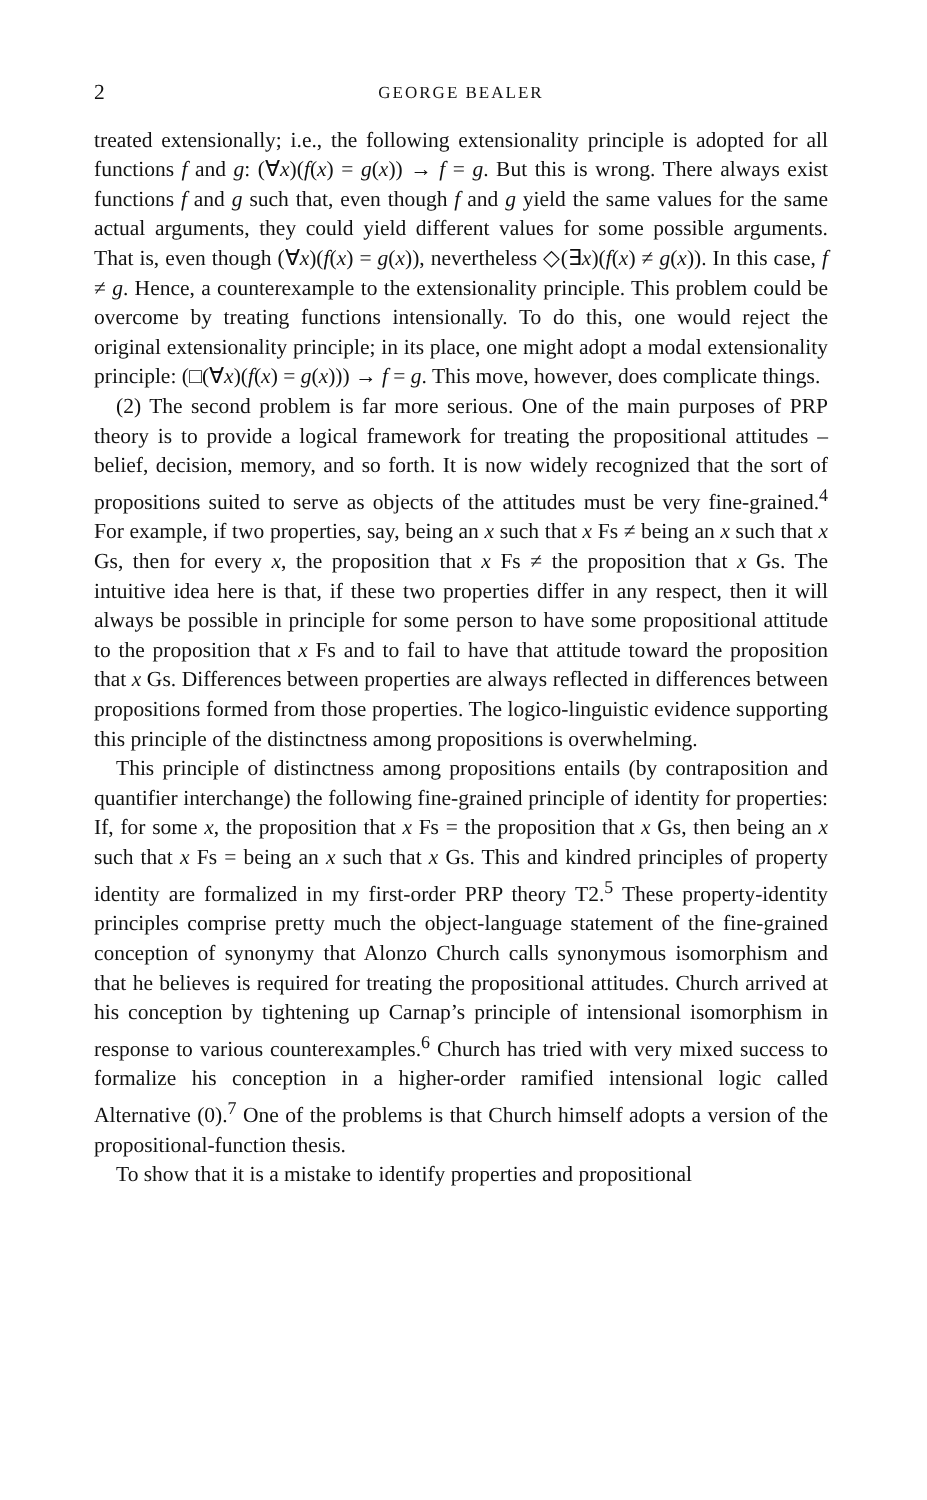2 GEORGE BEALER
treated extensionally; i.e., the following extensionality principle is adopted for all functions f and g: (∀x)(f(x) = g(x)) → f = g. But this is wrong. There always exist functions f and g such that, even though f and g yield the same values for the same actual arguments, they could yield different values for some possible arguments. That is, even though (∀x)(f(x) = g(x)), nevertheless ◇(∃x)(f(x) ≠ g(x)). In this case, f ≠ g. Hence, a counterexample to the extensionality principle. This problem could be overcome by treating functions intensionally. To do this, one would reject the original extensionality principle; in its place, one might adopt a modal extensionality principle: (□(∀x)(f(x) = g(x))) → f = g. This move, however, does complicate things.
(2) The second problem is far more serious. One of the main purposes of PRP theory is to provide a logical framework for treating the propositional attitudes – belief, decision, memory, and so forth. It is now widely recognized that the sort of propositions suited to serve as objects of the attitudes must be very fine-grained.<sup>4</sup> For example, if two properties, say, being an x such that x Fs ≠ being an x such that x Gs, then for every x, the proposition that x Fs ≠ the proposition that x Gs. The intuitive idea here is that, if these two properties differ in any respect, then it will always be possible in principle for some person to have some propositional attitude to the proposition that x Fs and to fail to have that attitude toward the proposition that x Gs. Differences between properties are always reflected in differences between propositions formed from those properties. The logico-linguistic evidence supporting this principle of the distinctness among propositions is overwhelming.
This principle of distinctness among propositions entails (by contraposition and quantifier interchange) the following fine-grained principle of identity for properties: If, for some x, the proposition that x Fs = the proposition that x Gs, then being an x such that x Fs = being an x such that x Gs. This and kindred principles of property identity are formalized in my first-order PRP theory T2.<sup>5</sup> These property-identity principles comprise pretty much the object-language statement of the fine-grained conception of synonymy that Alonzo Church calls synonymous isomorphism and that he believes is required for treating the propositional attitudes. Church arrived at his conception by tightening up Carnap’s principle of intensional isomorphism in response to various counterexamples.<sup>6</sup> Church has tried with very mixed success to formalize his conception in a higher-order ramified intensional logic called Alternative (0).<sup>7</sup> One of the problems is that Church himself adopts a version of the propositional-function thesis.
To show that it is a mistake to identify properties and propositional